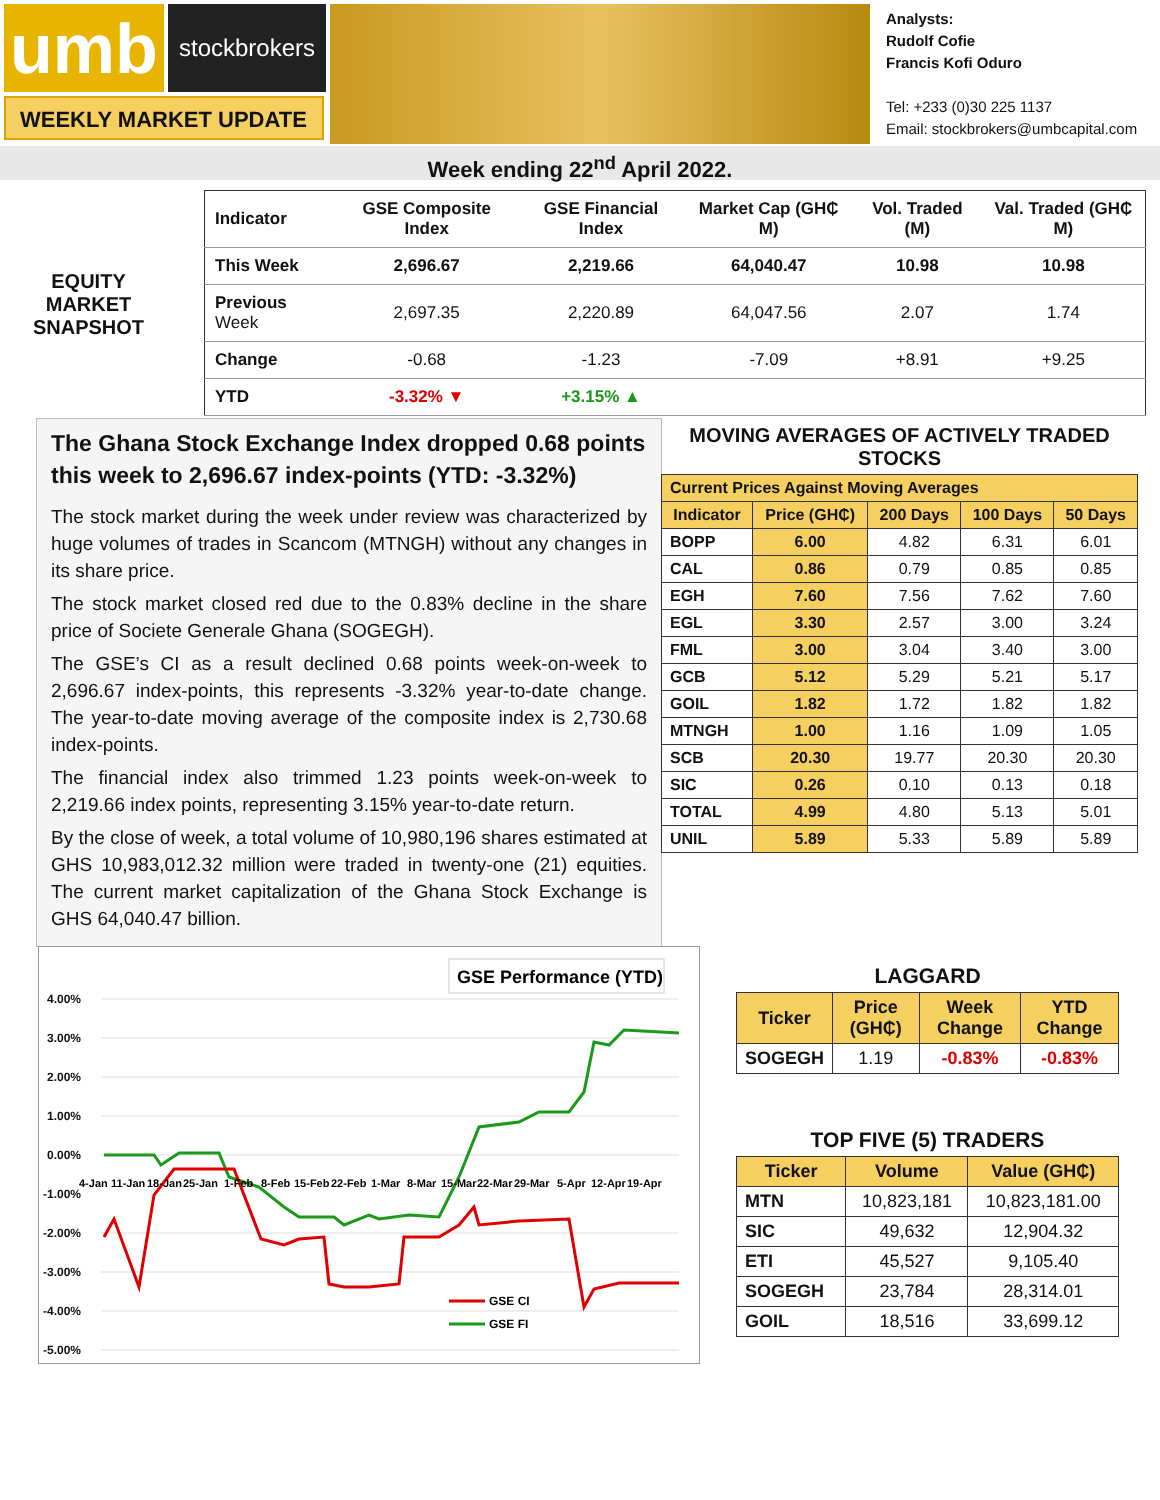umb
stockbrokers
WEEKLY MARKET UPDATE
Analysts:
Rudolf Cofie
Francis Kofi Oduro
Tel: +233 (0)30 225 1137
Email: stockbrokers@umbcapital.com
Week ending 22<sup>nd</sup> April 2022.
EQUITY MARKET SNAPSHOT
| Indicator | GSE Composite Index | GSE Financial Index | Market Cap (GH₵ M) | Vol. Traded (M) | Val. Traded (GH₵ M) |
| --- | --- | --- | --- | --- | --- |
| This Week | 2,696.67 | 2,219.66 | 64,040.47 | 10.98 | 10.98 |
| Previous Week | 2,697.35 | 2,220.89 | 64,047.56 | 2.07 | 1.74 |
| Change | -0.68 | -1.23 | -7.09 | +8.91 | +9.25 |
| YTD | -3.32% ▼ | +3.15% ▲ | | | |
The Ghana Stock Exchange Index dropped 0.68 points this week to 2,696.67 index-points (YTD: -3.32%)
The stock market during the week under review was characterized by huge volumes of trades in Scancom (MTNGH) without any changes in its share price.
The stock market closed red due to the 0.83% decline in the share price of Societe Generale Ghana (SOGEGH).
The GSE’s CI as a result declined 0.68 points week-on-week to 2,696.67 index-points, this represents -3.32% year-to-date change. The year-to-date moving average of the composite index is 2,730.68 index-points.
The financial index also trimmed 1.23 points week-on-week to 2,219.66 index points, representing 3.15% year-to-date return.
By the close of week, a total volume of 10,980,196 shares estimated at GHS 10,983,012.32 million were traded in twenty-one (21) equities. The current market capitalization of the Ghana Stock Exchange is GHS 64,040.47 billion.
MOVING AVERAGES OF ACTIVELY TRADED STOCKS
| Current Prices Against Moving Averages | | | | |
| --- | --- | --- | --- | --- |
| Indicator | Price (GH₵) | 200 Days | 100 Days | 50 Days |
| BOPP | 6.00 | 4.82 | 6.31 | 6.01 |
| CAL | 0.86 | 0.79 | 0.85 | 0.85 |
| EGH | 7.60 | 7.56 | 7.62 | 7.60 |
| EGL | 3.30 | 2.57 | 3.00 | 3.24 |
| FML | 3.00 | 3.04 | 3.40 | 3.00 |
| GCB | 5.12 | 5.29 | 5.21 | 5.17 |
| GOIL | 1.82 | 1.72 | 1.82 | 1.82 |
| MTNGH | 1.00 | 1.16 | 1.09 | 1.05 |
| SCB | 20.30 | 19.77 | 20.30 | 20.30 |
| SIC | 0.26 | 0.10 | 0.13 | 0.18 |
| TOTAL | 4.99 | 4.80 | 5.13 | 5.01 |
| UNIL | 5.89 | 5.33 | 5.89 | 5.89 |
GSE Performance (YTD)
4.00%
3.00%
2.00%
1.00%
0.00%
-1.00%
-2.00%
-3.00%
-4.00%
-5.00%
GSE CI
GSE FI
4-Jan
11-Jan
18-Jan
25-Jan
1-Feb
8-Feb
15-Feb
22-Feb
1-Mar
8-Mar
15-Mar
22-Mar
29-Mar
5-Apr
12-Apr
19-Apr
LAGGARD
| Ticker | Price (GH₵) | Week Change | YTD Change |
| --- | --- | --- | --- |
| SOGEGH | 1.19 | -0.83% | -0.83% |
TOP FIVE (5) TRADERS
| Ticker | Volume | Value (GH₵) |
| --- | --- | --- |
| MTN | 10,823,181 | 10,823,181.00 |
| SIC | 49,632 | 12,904.32 |
| ETI | 45,527 | 9,105.40 |
| SOGEGH | 23,784 | 28,314.01 |
| GOIL | 18,516 | 33,699.12 |